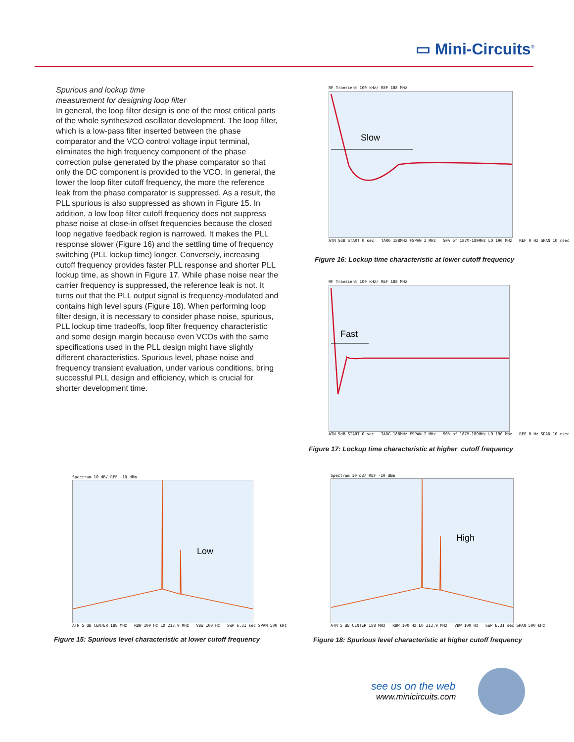▭ Mini-Circuits<sup>®</sup>
Spurious and lockup time
measurement for designing loop filter
In general, the loop filter design is one of the most critical parts of the whole synthesized oscillator development. The loop filter, which is a low-pass filter inserted between the phase comparator and the VCO control voltage input terminal, eliminates the high frequency component of the phase correction pulse generated by the phase comparator so that only the DC component is provided to the VCO. In general, the lower the loop filter cutoff frequency, the more the reference leak from the phase comparator is suppressed. As a result, the PLL spurious is also suppressed as shown in Figure 15. In addition, a low loop filter cutoff frequency does not suppress phase noise at close-in offset frequencies because the closed loop negative feedback region is narrowed. It makes the PLL response slower (Figure 16) and the settling time of frequency switching (PLL lockup time) longer. Conversely, increasing cutoff frequency provides faster PLL response and shorter PLL lockup time, as shown in Figure 17. While phase noise near the carrier frequency is suppressed, the reference leak is not. It turns out that the PLL output signal is frequency-modulated and contains high level spurs (Figure 18). When performing loop filter design, it is necessary to consider phase noise, spurious, PLL lockup time tradeoffs, loop filter frequency characteristic and some design margin because even VCOs with the same specifications used in the PLL design might have slightly different characteristics. Spurious level, phase noise and frequency transient evaluation, under various conditions, bring successful PLL design and efficiency, which is crucial for shorter development time.
RF Transient 100 kHz/ REF 188 MHz
Slow
ATN 5dB START 0 sec TARG 188MHz FSPAN 2 MHz 50% of 187M-189MHz LO 190 MHz REF 0 Hz SPAN 10 msec
Figure 16: Lockup time characteristic at lower cutoff frequency
RF Transient 100 kHz/ REF 188 MHz
Fast
ATN 5dB START 0 sec TARG 188MHz FSPAN 2 MHz 50% of 187M-189MHz LO 190 MHz REF 0 Hz SPAN 10 msec
Figure 17: Lockup time characteristic at higher cutoff frequency
Spectrum 10 dB/ REF -10 dBm
Low
ATN 5 dB CENTER 188 MHz RBW 100 Hz LO 213.9 MHz VBW 100 Hz SWP 6.31 sec SPAN 500 kHz
Figure 15: Spurious level characteristic at lower cutoff frequency
Spectrum 10 dB/ REF -10 dBm
High
ATN 5 dB CENTER 188 MHz RBW 100 Hz LO 213.9 MHz VBW 100 Hz SWP 6.31 sec SPAN 500 kHz
Figure 18: Spurious level characteristic at higher cutoff frequency
see us on the web
www.minicircuits.com